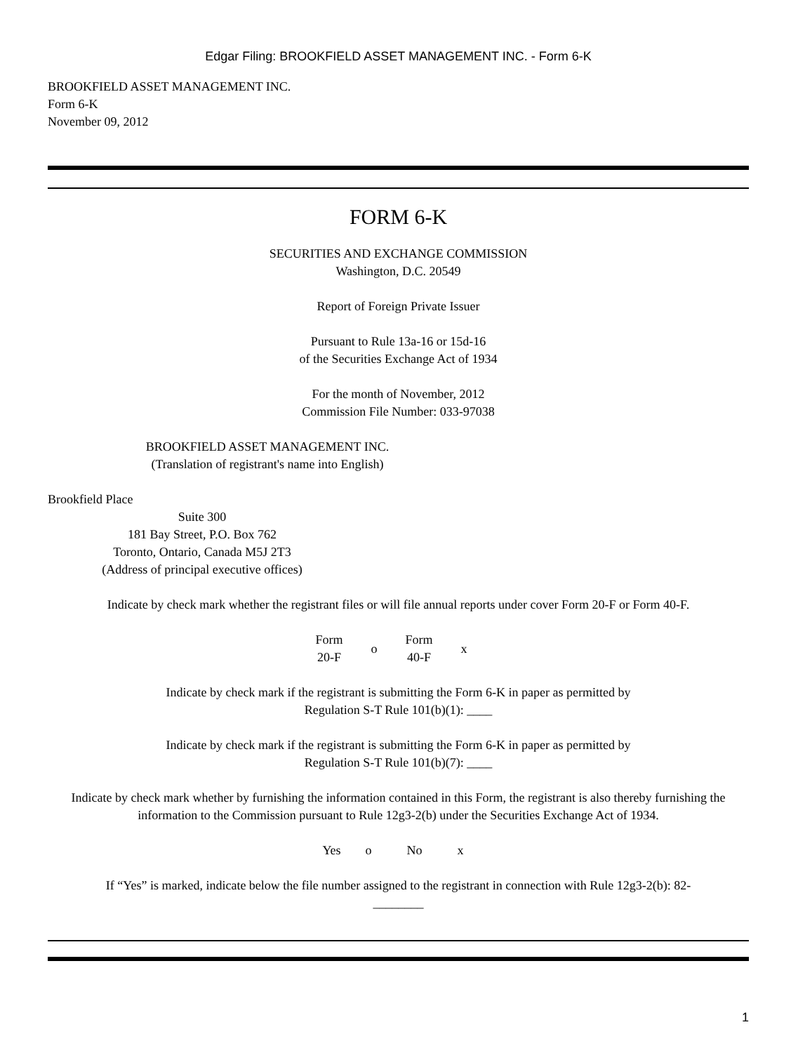Edgar Filing: BROOKFIELD ASSET MANAGEMENT INC. - Form 6-K
BROOKFIELD ASSET MANAGEMENT INC.
Form 6-K
November 09, 2012
FORM 6-K
SECURITIES AND EXCHANGE COMMISSION
Washington, D.C. 20549
Report of Foreign Private Issuer
Pursuant to Rule 13a-16 or 15d-16
of the Securities Exchange Act of 1934
For the month of November, 2012
Commission File Number: 033-97038
BROOKFIELD ASSET MANAGEMENT INC.
(Translation of registrant's name into English)
Brookfield Place
Suite 300
181 Bay Street, P.O. Box 762
Toronto, Ontario, Canada M5J 2T3
(Address of principal executive offices)
Indicate by check mark whether the registrant files or will file annual reports under cover Form 20-F or Form 40-F.
| Form 20-F | o | Form 40-F | x |
Indicate by check mark if the registrant is submitting the Form 6-K in paper as permitted by
Regulation S-T Rule 101(b)(1): ____
Indicate by check mark if the registrant is submitting the Form 6-K in paper as permitted by
Regulation S-T Rule 101(b)(7): ____
Indicate by check mark whether by furnishing the information contained in this Form, the registrant is also thereby furnishing the information to the Commission pursuant to Rule 12g3-2(b) under the Securities Exchange Act of 1934.
| Yes | o | No | x |
If “Yes” is marked, indicate below the file number assigned to the registrant in connection with Rule 12g3-2(b): 82-
________
1